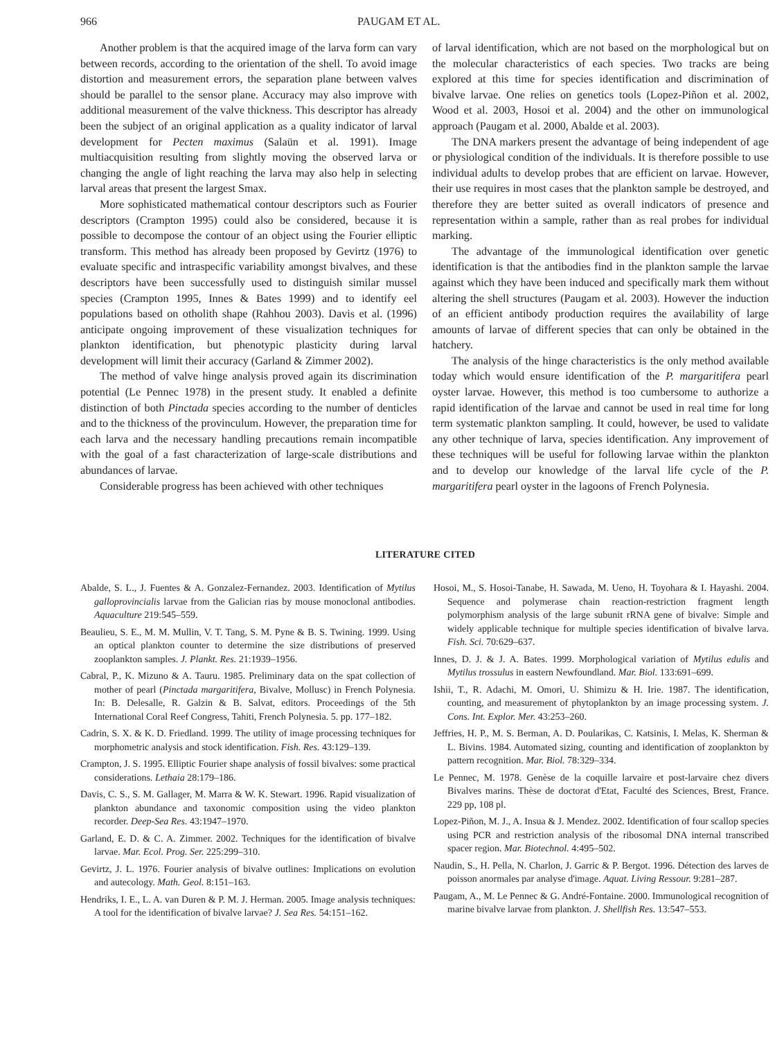966 PAUGAM ET AL.
Another problem is that the acquired image of the larva form can vary between records, according to the orientation of the shell. To avoid image distortion and measurement errors, the separation plane between valves should be parallel to the sensor plane. Accuracy may also improve with additional measurement of the valve thickness. This descriptor has already been the subject of an original application as a quality indicator of larval development for Pecten maximus (Salaün et al. 1991). Image multiacquisition resulting from slightly moving the observed larva or changing the angle of light reaching the larva may also help in selecting larval areas that present the largest Smax.
More sophisticated mathematical contour descriptors such as Fourier descriptors (Crampton 1995) could also be considered, because it is possible to decompose the contour of an object using the Fourier elliptic transform. This method has already been proposed by Gevirtz (1976) to evaluate specific and intraspecific variability amongst bivalves, and these descriptors have been successfully used to distinguish similar mussel species (Crampton 1995, Innes & Bates 1999) and to identify eel populations based on otholith shape (Rahhou 2003). Davis et al. (1996) anticipate ongoing improvement of these visualization techniques for plankton identification, but phenotypic plasticity during larval development will limit their accuracy (Garland & Zimmer 2002).
The method of valve hinge analysis proved again its discrimination potential (Le Pennec 1978) in the present study. It enabled a definite distinction of both Pinctada species according to the number of denticles and to the thickness of the provinculum. However, the preparation time for each larva and the necessary handling precautions remain incompatible with the goal of a fast characterization of large-scale distributions and abundances of larvae.
Considerable progress has been achieved with other techniques
of larval identification, which are not based on the morphological but on the molecular characteristics of each species. Two tracks are being explored at this time for species identification and discrimination of bivalve larvae. One relies on genetics tools (Lopez-Piñon et al. 2002, Wood et al. 2003, Hosoi et al. 2004) and the other on immunological approach (Paugam et al. 2000, Abalde et al. 2003).
The DNA markers present the advantage of being independent of age or physiological condition of the individuals. It is therefore possible to use individual adults to develop probes that are efficient on larvae. However, their use requires in most cases that the plankton sample be destroyed, and therefore they are better suited as overall indicators of presence and representation within a sample, rather than as real probes for individual marking.
The advantage of the immunological identification over genetic identification is that the antibodies find in the plankton sample the larvae against which they have been induced and specifically mark them without altering the shell structures (Paugam et al. 2003). However the induction of an efficient antibody production requires the availability of large amounts of larvae of different species that can only be obtained in the hatchery.
The analysis of the hinge characteristics is the only method available today which would ensure identification of the P. margaritifera pearl oyster larvae. However, this method is too cumbersome to authorize a rapid identification of the larvae and cannot be used in real time for long term systematic plankton sampling. It could, however, be used to validate any other technique of larva, species identification. Any improvement of these techniques will be useful for following larvae within the plankton and to develop our knowledge of the larval life cycle of the P. margaritifera pearl oyster in the lagoons of French Polynesia.
LITERATURE CITED
Abalde, S. L., J. Fuentes & A. Gonzalez-Fernandez. 2003. Identification of Mytilus galloprovincialis larvae from the Galician rias by mouse monoclonal antibodies. Aquaculture 219:545–559.
Beaulieu, S. E., M. M. Mullin, V. T. Tang, S. M. Pyne & B. S. Twining. 1999. Using an optical plankton counter to determine the size distributions of preserved zooplankton samples. J. Plankt. Res. 21:1939–1956.
Cabral, P., K. Mizuno & A. Tauru. 1985. Preliminary data on the spat collection of mother of pearl (Pinctada margaritifera, Bivalve, Mollusc) in French Polynesia. In: B. Delesalle, R. Galzin & B. Salvat, editors. Proceedings of the 5th International Coral Reef Congress, Tahiti, French Polynesia. 5. pp. 177–182.
Cadrin, S. X. & K. D. Friedland. 1999. The utility of image processing techniques for morphometric analysis and stock identification. Fish. Res. 43:129–139.
Crampton, J. S. 1995. Elliptic Fourier shape analysis of fossil bivalves: some practical considerations. Lethaia 28:179–186.
Davis, C. S., S. M. Gallager, M. Marra & W. K. Stewart. 1996. Rapid visualization of plankton abundance and taxonomic composition using the video plankton recorder. Deep-Sea Res. 43:1947–1970.
Garland, E. D. & C. A. Zimmer. 2002. Techniques for the identification of bivalve larvae. Mar. Ecol. Prog. Ser. 225:299–310.
Gevirtz, J. L. 1976. Fourier analysis of bivalve outlines: Implications on evolution and autecology. Math. Geol. 8:151–163.
Hendriks, I. E., L. A. van Duren & P. M. J. Herman. 2005. Image analysis techniques: A tool for the identification of bivalve larvae? J. Sea Res. 54:151–162.
Hosoi, M., S. Hosoi-Tanabe, H. Sawada, M. Ueno, H. Toyohara & I. Hayashi. 2004. Sequence and polymerase chain reaction-restriction fragment length polymorphism analysis of the large subunit rRNA gene of bivalve: Simple and widely applicable technique for multiple species identification of bivalve larva. Fish. Sci. 70:629–637.
Innes, D. J. & J. A. Bates. 1999. Morphological variation of Mytilus edulis and Mytilus trossulus in eastern Newfoundland. Mar. Biol. 133:691–699.
Ishii, T., R. Adachi, M. Omori, U. Shimizu & H. Irie. 1987. The identification, counting, and measurement of phytoplankton by an image processing system. J. Cons. Int. Explor. Mer. 43:253–260.
Jeffries, H. P., M. S. Berman, A. D. Poularikas, C. Katsinis, I. Melas, K. Sherman & L. Bivins. 1984. Automated sizing, counting and identification of zooplankton by pattern recognition. Mar. Biol. 78:329–334.
Le Pennec, M. 1978. Genèse de la coquille larvaire et post-larvaire chez divers Bivalves marins. Thèse de doctorat d'Etat, Faculté des Sciences, Brest, France. 229 pp, 108 pl.
Lopez-Piñon, M. J., A. Insua & J. Mendez. 2002. Identification of four scallop species using PCR and restriction analysis of the ribosomal DNA internal transcribed spacer region. Mar. Biotechnol. 4:495–502.
Naudin, S., H. Pella, N. Charlon, J. Garric & P. Bergot. 1996. Détection des larves de poisson anormales par analyse d'image. Aquat. Living Ressour. 9:281–287.
Paugam, A., M. Le Pennec & G. André-Fontaine. 2000. Immunological recognition of marine bivalve larvae from plankton. J. Shellfish Res. 13:547–553.